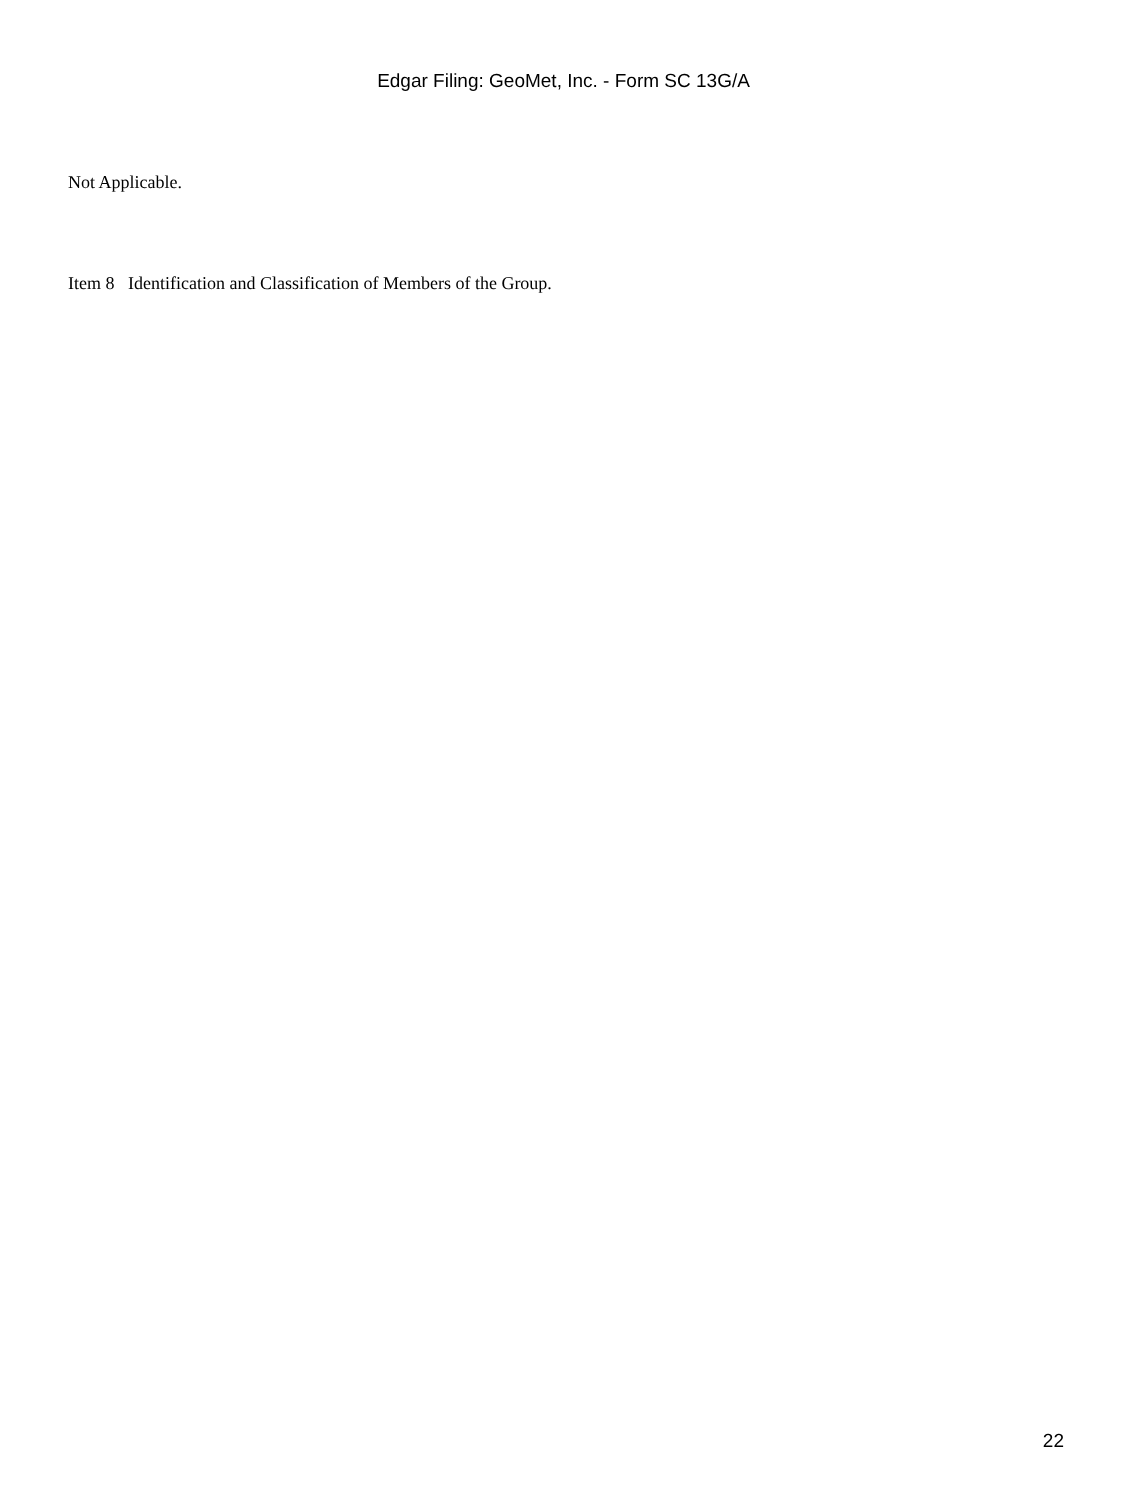Edgar Filing: GeoMet, Inc. - Form SC 13G/A
Not Applicable.
Item 8 Identification and Classification of Members of the Group.
22